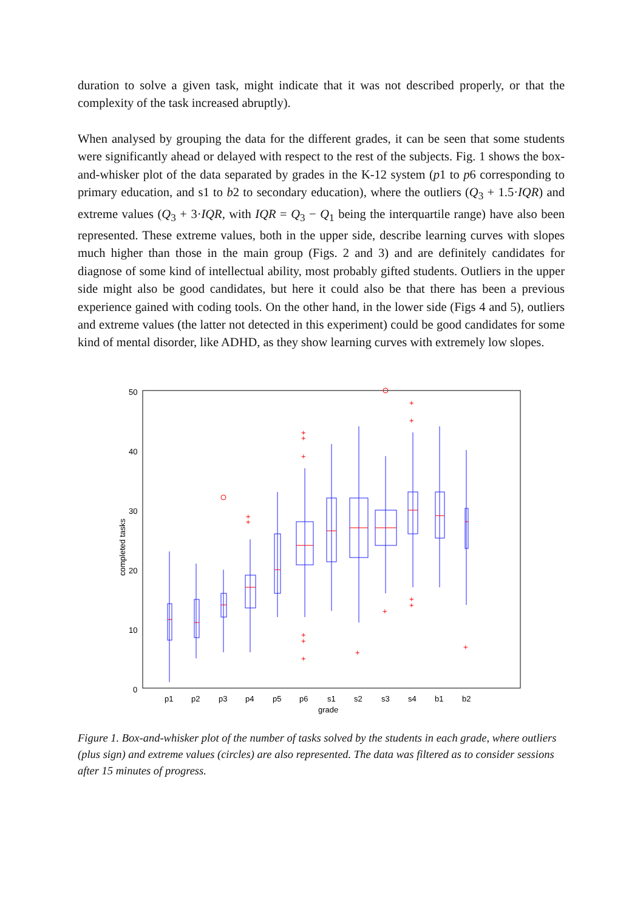duration to solve a given task, might indicate that it was not described properly, or that the complexity of the task increased abruptly).
When analysed by grouping the data for the different grades, it can be seen that some students were significantly ahead or delayed with respect to the rest of the subjects. Fig. 1 shows the box-and-whisker plot of the data separated by grades in the K-12 system (p1 to p6 corresponding to primary education, and s1 to b2 to secondary education), where the outliers (Q<sub>3</sub> + 1.5·IQR) and extreme values (Q<sub>3</sub> + 3·IQR, with IQR = Q<sub>3</sub> − Q<sub>1</sub> being the interquartile range) have also been represented. These extreme values, both in the upper side, describe learning curves with slopes much higher than those in the main group (Figs. 2 and 3) and are definitely candidates for diagnose of some kind of intellectual ability, most probably gifted students. Outliers in the upper side might also be good candidates, but here it could also be that there has been a previous experience gained with coding tools. On the other hand, in the lower side (Figs 4 and 5), outliers and extreme values (the latter not detected in this experiment) could be good candidates for some kind of mental disorder, like ADHD, as they show learning curves with extremely low slopes.
50
40
30
20
10
0
completed tasks
+
+
+
+
+
+
+
+
+
+
+
+
+
+
+
p1
p2
p3
p4
p5
p6
s1
s2
s3
s4
b1
b2
grade
Figure 1. Box-and-whisker plot of the number of tasks solved by the students in each grade, where outliers (plus sign) and extreme values (circles) are also represented. The data was filtered as to consider sessions after 15 minutes of progress.